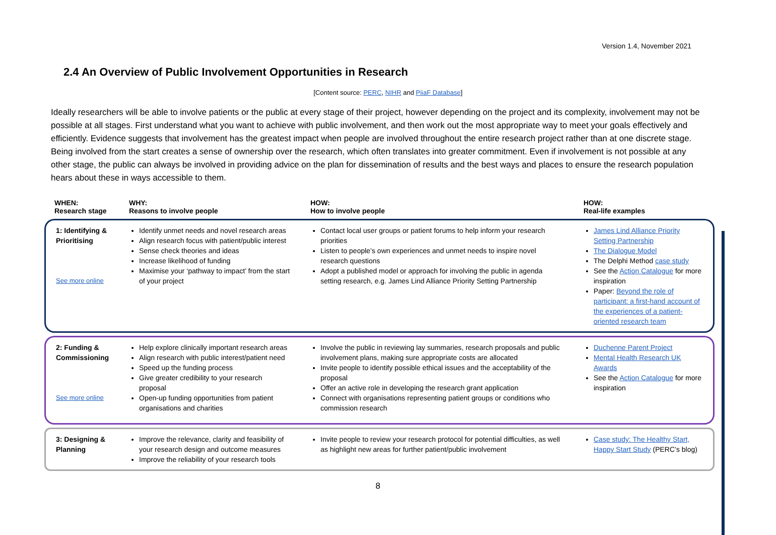Version 1.4, November 2021
2.4 An Overview of Public Involvement Opportunities in Research
[Content source: PERC, NIHR and PiiaF Database]
Ideally researchers will be able to involve patients or the public at every stage of their project, however depending on the project and its complexity, involvement may not be possible at all stages. First understand what you want to achieve with public involvement, and then work out the most appropriate way to meet your goals effectively and efficiently. Evidence suggests that involvement has the greatest impact when people are involved throughout the entire research project rather than at one discrete stage. Being involved from the start creates a sense of ownership over the research, which often translates into greater commitment. Even if involvement is not possible at any other stage, the public can always be involved in providing advice on the plan for dissemination of results and the best ways and places to ensure the research population hears about these in ways accessible to them.
| WHEN: Research stage | WHY: Reasons to involve people | HOW: How to involve people | HOW: Real-life examples |
| --- | --- | --- | --- |
| 1: Identifying & Prioritising See more online | Identify unmet needs and novel research areas Align research focus with patient/public interest Sense check theories and ideas Increase likelihood of funding Maximise your ‘pathway to impact’ from the start of your project | Contact local user groups or patient forums to help inform your research priorities Listen to people’s own experiences and unmet needs to inspire novel research questions Adopt a published model or approach for involving the public in agenda setting research, e.g. James Lind Alliance Priority Setting Partnership | James Lind Alliance Priority Setting Partnership The Dialogue Model The Delphi Method case study See the Action Catalogue for more inspiration Paper: Beyond the role of participant: a first-hand account of the experiences of a patient-oriented research team |
| 2: Funding & Commissioning See more online | Help explore clinically important research areas Align research with public interest/patient need Speed up the funding process Give greater credibility to your research proposal Open-up funding opportunities from patient organisations and charities | Involve the public in reviewing lay summaries, research proposals and public involvement plans, making sure appropriate costs are allocated Invite people to identify possible ethical issues and the acceptability of the proposal Offer an active role in developing the research grant application Connect with organisations representing patient groups or conditions who commission research | Duchenne Parent Project Mental Health Research UK Awards See the Action Catalogue for more inspiration |
| 3: Designing & Planning | Improve the relevance, clarity and feasibility of your research design and outcome measures Improve the reliability of your research tools | Invite people to review your research protocol for potential difficulties, as well as highlight new areas for further patient/public involvement | Case study: The Healthy Start, Happy Start Study (PERC’s blog) |
8